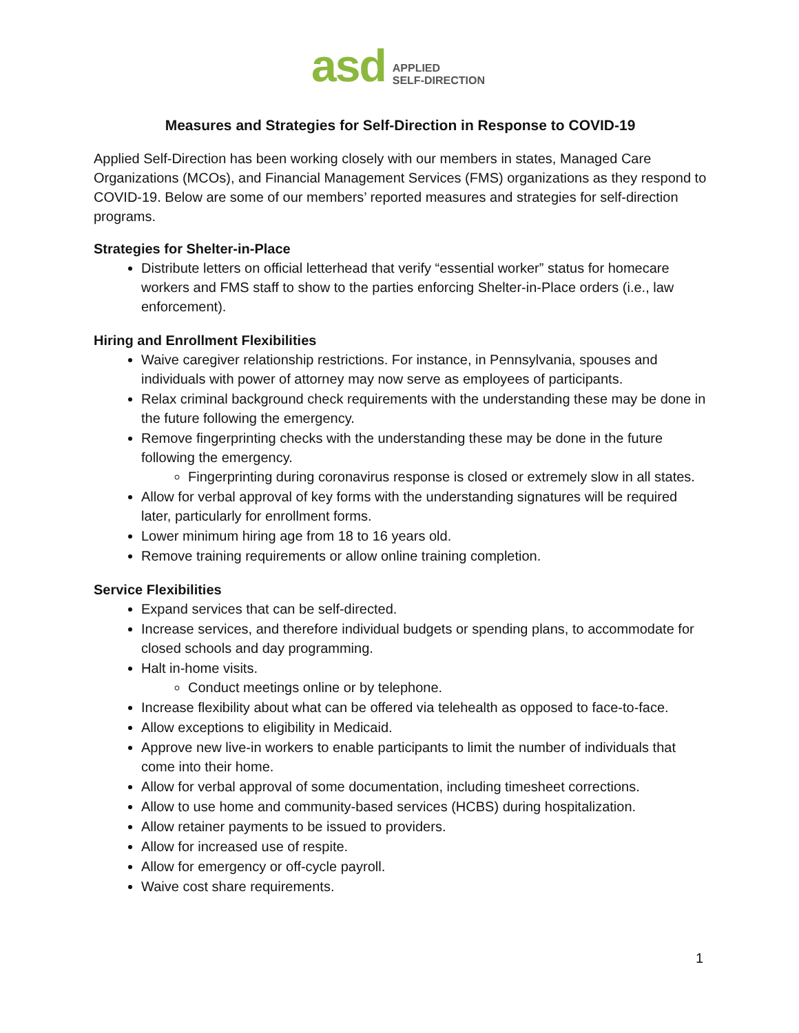asd APPLIED
SELF-DIRECTION
Measures and Strategies for Self-Direction in Response to COVID-19
Applied Self-Direction has been working closely with our members in states, Managed Care Organizations (MCOs), and Financial Management Services (FMS) organizations as they respond to COVID-19. Below are some of our members’ reported measures and strategies for self-direction programs.
Strategies for Shelter-in-Place
Distribute letters on official letterhead that verify “essential worker” status for homecare workers and FMS staff to show to the parties enforcing Shelter-in-Place orders (i.e., law enforcement).
Hiring and Enrollment Flexibilities
Waive caregiver relationship restrictions. For instance, in Pennsylvania, spouses and individuals with power of attorney may now serve as employees of participants.
Relax criminal background check requirements with the understanding these may be done in the future following the emergency.
Remove fingerprinting checks with the understanding these may be done in the future following the emergency.
Fingerprinting during coronavirus response is closed or extremely slow in all states.
Allow for verbal approval of key forms with the understanding signatures will be required later, particularly for enrollment forms.
Lower minimum hiring age from 18 to 16 years old.
Remove training requirements or allow online training completion.
Service Flexibilities
Expand services that can be self-directed.
Increase services, and therefore individual budgets or spending plans, to accommodate for closed schools and day programming.
Halt in-home visits.
Conduct meetings online or by telephone.
Increase flexibility about what can be offered via telehealth as opposed to face-to-face.
Allow exceptions to eligibility in Medicaid.
Approve new live-in workers to enable participants to limit the number of individuals that come into their home.
Allow for verbal approval of some documentation, including timesheet corrections.
Allow to use home and community-based services (HCBS) during hospitalization.
Allow retainer payments to be issued to providers.
Allow for increased use of respite.
Allow for emergency or off-cycle payroll.
Waive cost share requirements.
1